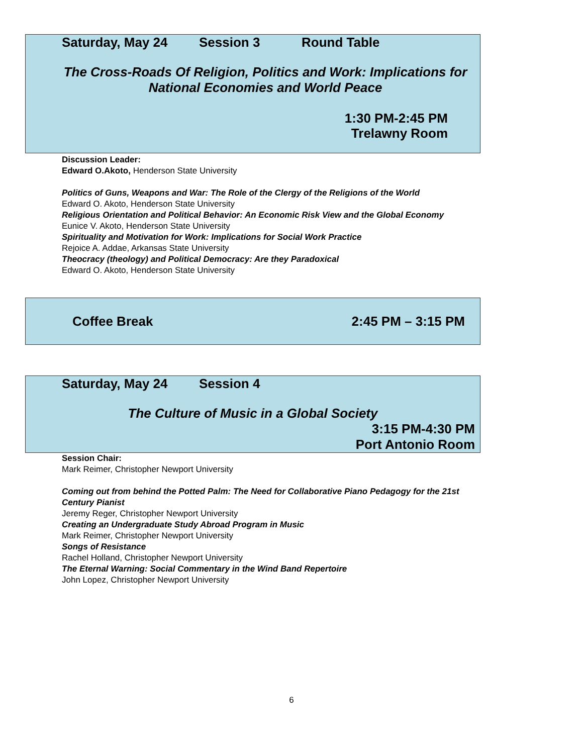Saturday, May 24 Session 3 Round Table
The Cross-Roads Of Religion, Politics and Work: Implications for National Economies and World Peace
1:30 PM-2:45 PM
Trelawny Room
Discussion Leader:
Edward O.Akoto, Henderson State University
Politics of Guns, Weapons and War: The Role of the Clergy of the Religions of the World
Edward O. Akoto, Henderson State University
Religious Orientation and Political Behavior: An Economic Risk View and the Global Economy
Eunice V. Akoto, Henderson State University
Spirituality and Motivation for Work: Implications for Social Work Practice
Rejoice A. Addae, Arkansas State University
Theocracy (theology) and Political Democracy: Are they Paradoxical
Edward O. Akoto, Henderson State University
Coffee Break 2:45 PM – 3:15 PM
Saturday, May 24 Session 4
The Culture of Music in a Global Society
3:15 PM-4:30 PM
Port Antonio Room
Session Chair:
Mark Reimer, Christopher Newport University
Coming out from behind the Potted Palm: The Need for Collaborative Piano Pedagogy for the 21st Century Pianist
Jeremy Reger, Christopher Newport University
Creating an Undergraduate Study Abroad Program in Music
Mark Reimer, Christopher Newport University
Songs of Resistance
Rachel Holland, Christopher Newport University
The Eternal Warning: Social Commentary in the Wind Band Repertoire
John Lopez, Christopher Newport University
6